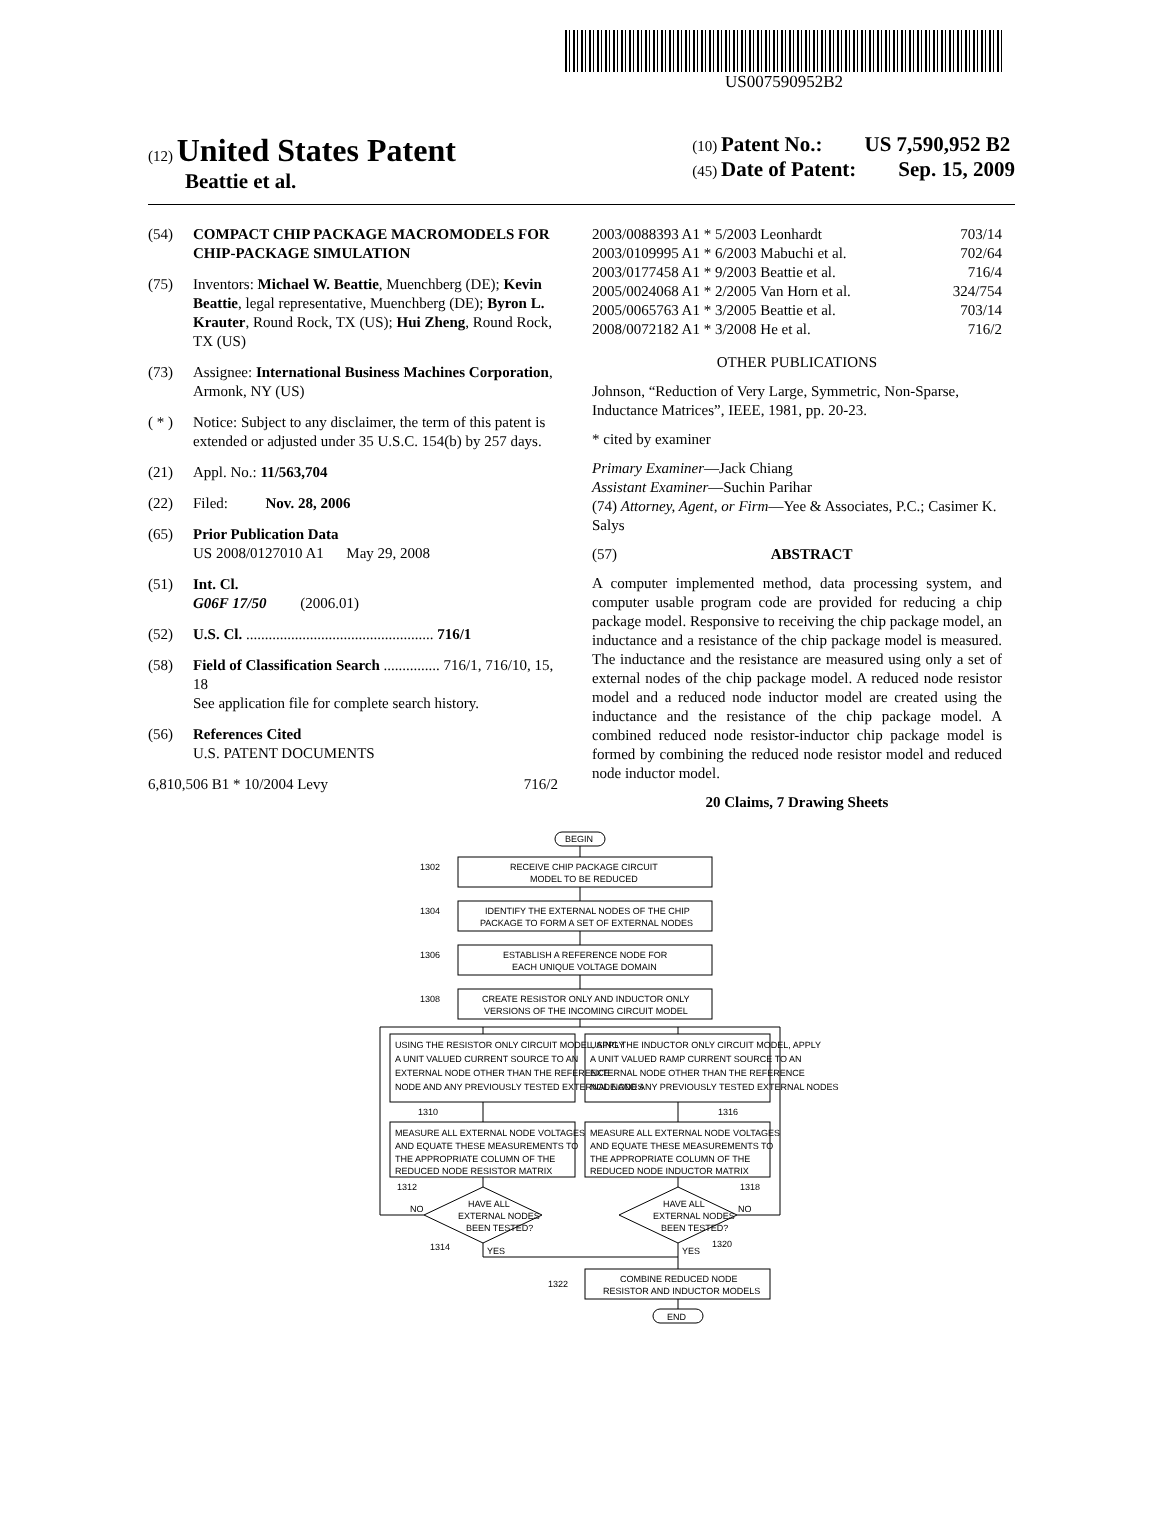US007590952B2
(12) United States Patent
Beattie et al.
(10) Patent No.: US 7,590,952 B2
(45) Date of Patent: Sep. 15, 2009
(54) COMPACT CHIP PACKAGE MACROMODELS FOR CHIP-PACKAGE SIMULATION
(75) Inventors: Michael W. Beattie, Muenchberg (DE); Kevin Beattie, legal representative, Muenchberg (DE); Byron L. Krauter, Round Rock, TX (US); Hui Zheng, Round Rock, TX (US)
(73) Assignee: International Business Machines Corporation, Armonk, NY (US)
( * ) Notice: Subject to any disclaimer, the term of this patent is extended or adjusted under 35 U.S.C. 154(b) by 257 days.
(21) Appl. No.: 11/563,704
(22) Filed: Nov. 28, 2006
(65) Prior Publication Data
US 2008/0127010 A1 May 29, 2008
(51) Int. Cl.
G06F 17/50 (2006.01)
(52) U.S. Cl. .................................................. 716/1
(58) Field of Classification Search ............... 716/1, 716/10, 15, 18
See application file for complete search history.
(56) References Cited
U.S. PATENT DOCUMENTS
6,810,506 B1 * 10/2004 Levy 716/2
2003/0088393 A1 * 5/2003 Leonhardt 703/14
2003/0109995 A1 * 6/2003 Mabuchi et al. 702/64
2003/0177458 A1 * 9/2003 Beattie et al. 716/4
2005/0024068 A1 * 2/2005 Van Horn et al. 324/754
2005/0065763 A1 * 3/2005 Beattie et al. 703/14
2008/0072182 A1 * 3/2008 He et al. 716/2
OTHER PUBLICATIONS
Johnson, “Reduction of Very Large, Symmetric, Non-Sparse, Inductance Matrices”, IEEE, 1981, pp. 20-23.
* cited by examiner
Primary Examiner—Jack Chiang
Assistant Examiner—Suchin Parihar
(74) Attorney, Agent, or Firm—Yee & Associates, P.C.; Casimer K. Salys
(57) ABSTRACT
A computer implemented method, data processing system, and computer usable program code are provided for reducing a chip package model. Responsive to receiving the chip package model, an inductance and a resistance of the chip package model is measured. The inductance and the resistance are measured using only a set of external nodes of the chip package model. A reduced node resistor model and a reduced node inductor model are created using the inductance and the resistance of the chip package model. A combined reduced node resistor-inductor chip package model is formed by combining the reduced node resistor model and reduced node inductor model.
20 Claims, 7 Drawing Sheets
BEGIN
RECEIVE CHIP PACKAGE CIRCUIT
MODEL TO BE REDUCED
IDENTIFY THE EXTERNAL NODES OF THE CHIP
PACKAGE TO FORM A SET OF EXTERNAL NODES
ESTABLISH A REFERENCE NODE FOR
EACH UNIQUE VOLTAGE DOMAIN
CREATE RESISTOR ONLY AND INDUCTOR ONLY
VERSIONS OF THE INCOMING CIRCUIT MODEL
1302
1304
1306
1308
USING THE RESISTOR ONLY CIRCUIT MODEL, APPLY
A UNIT VALUED CURRENT SOURCE TO AN
EXTERNAL NODE OTHER THAN THE REFERENCE
NODE AND ANY PREVIOUSLY TESTED EXTERNAL NODES
USING THE INDUCTOR ONLY CIRCUIT MODEL, APPLY
A UNIT VALUED RAMP CURRENT SOURCE TO AN
EXTERNAL NODE OTHER THAN THE REFERENCE
NODE AND ANY PREVIOUSLY TESTED EXTERNAL NODES
1310
1316
MEASURE ALL EXTERNAL NODE VOLTAGES
AND EQUATE THESE MEASUREMENTS TO
THE APPROPRIATE COLUMN OF THE
REDUCED NODE RESISTOR MATRIX
MEASURE ALL EXTERNAL NODE VOLTAGES
AND EQUATE THESE MEASUREMENTS TO
THE APPROPRIATE COLUMN OF THE
REDUCED NODE INDUCTOR MATRIX
1312
1318
HAVE ALL
EXTERNAL NODES
BEEN TESTED?
HAVE ALL
EXTERNAL NODES
BEEN TESTED?
NO
NO
YES
YES
1314
1320
COMBINE REDUCED NODE
RESISTOR AND INDUCTOR MODELS
1322
END